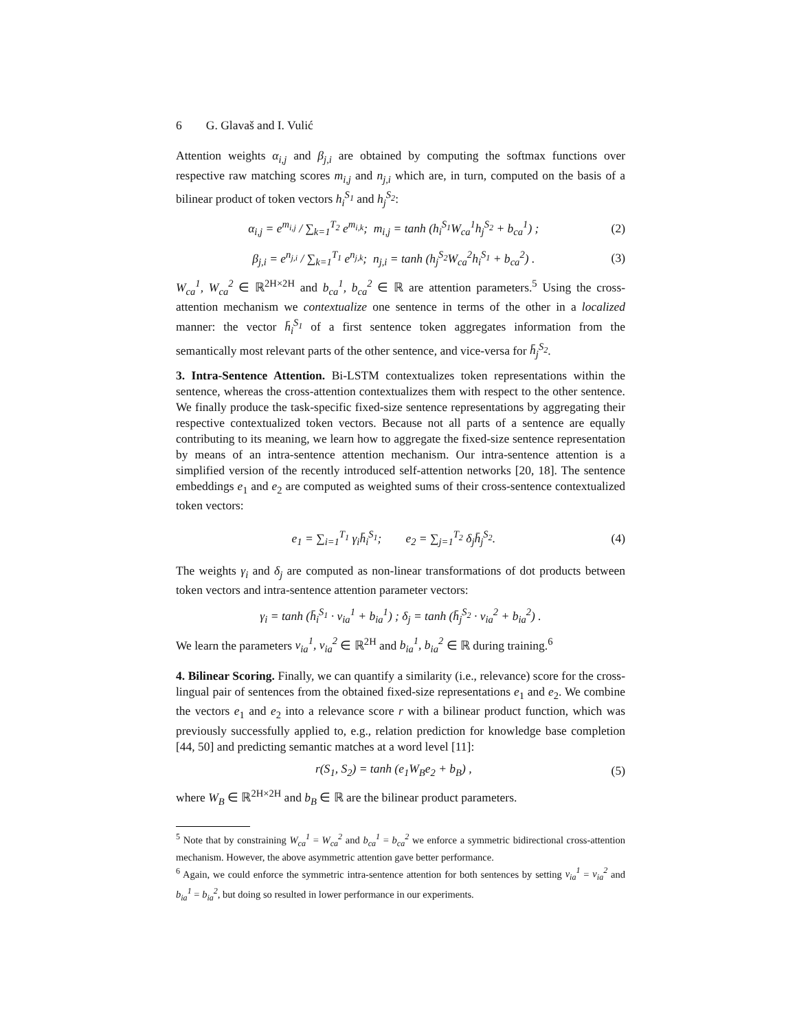6 G. Glavaš and I. Vulić
Attention weights α<sub>i,j</sub> and β<sub>j,i</sub> are obtained by computing the softmax functions over respective raw matching scores m<sub>i,j</sub> and n<sub>j,i</sub> which are, in turn, computed on the basis of a bilinear product of token vectors h<sub>i</sub><sup>S<sub>1</sub></sup> and h<sub>j</sub><sup>S<sub>2</sub></sup>:
α<sub>i,j</sub> = e<sup>m<sub>i,j</sub></sup> / ∑<sub>k=1</sub><sup>T<sub>2</sub></sup> e<sup>m<sub>i,k</sub></sup>; m<sub>i,j</sub> = tanh (h<sub>i</sub><sup>S<sub>1</sub></sup>W<sub>ca</sub><sup>1</sup>h<sub>j</sub><sup>S<sub>2</sub></sup> + b<sub>ca</sub><sup>1</sup>) ; (2)
β<sub>j,i</sub> = e<sup>n<sub>j,i</sub></sup> / ∑<sub>k=1</sub><sup>T<sub>1</sub></sup> e<sup>n<sub>j,k</sub></sup>; n<sub>j,i</sub> = tanh (h<sub>j</sub><sup>S<sub>2</sub></sup>W<sub>ca</sub><sup>2</sup>h<sub>i</sub><sup>S<sub>1</sub></sup> + b<sub>ca</sub><sup>2</sup>) . (3)
W<sub>ca</sub><sup>1</sup>, W<sub>ca</sub><sup>2</sup> ∈ ℝ<sup>2H×2H</sup> and b<sub>ca</sub><sup>1</sup>, b<sub>ca</sub><sup>2</sup> ∈ ℝ are attention parameters.<sup>5</sup> Using the cross-attention mechanism we contextualize one sentence in terms of the other in a localized manner: the vector h̄<sub>i</sub><sup>S<sub>1</sub></sup> of a first sentence token aggregates information from the semantically most relevant parts of the other sentence, and vice-versa for h̄<sub>j</sub><sup>S<sub>2</sub></sup>.
3. Intra-Sentence Attention. Bi-LSTM contextualizes token representations within the sentence, whereas the cross-attention contextualizes them with respect to the other sentence. We finally produce the task-specific fixed-size sentence representations by aggregating their respective contextualized token vectors. Because not all parts of a sentence are equally contributing to its meaning, we learn how to aggregate the fixed-size sentence representation by means of an intra-sentence attention mechanism. Our intra-sentence attention is a simplified version of the recently introduced self-attention networks [20, 18]. The sentence embeddings e<sub>1</sub> and e<sub>2</sub> are computed as weighted sums of their cross-sentence contextualized token vectors:
e<sub>1</sub> = ∑<sub>i=1</sub><sup>T<sub>1</sub></sup> γ<sub>i</sub>h̄<sub>i</sub><sup>S<sub>1</sub></sup>; e<sub>2</sub> = ∑<sub>j=1</sub><sup>T<sub>2</sub></sup> δ<sub>j</sub>h̄<sub>j</sub><sup>S<sub>2</sub></sup>. (4)
The weights γ<sub>i</sub> and δ<sub>j</sub> are computed as non-linear transformations of dot products between token vectors and intra-sentence attention parameter vectors:
γ<sub>i</sub> = tanh (h̄<sub>i</sub><sup>S<sub>1</sub></sup> · v<sub>ia</sub><sup>1</sup> + b<sub>ia</sub><sup>1</sup>) ; δ<sub>j</sub> = tanh (h̄<sub>j</sub><sup>S<sub>2</sub></sup> · v<sub>ia</sub><sup>2</sup> + b<sub>ia</sub><sup>2</sup>) .
We learn the parameters v<sub>ia</sub><sup>1</sup>, v<sub>ia</sub><sup>2</sup> ∈ ℝ<sup>2H</sup> and b<sub>ia</sub><sup>1</sup>, b<sub>ia</sub><sup>2</sup> ∈ ℝ during training.<sup>6</sup>
4. Bilinear Scoring. Finally, we can quantify a similarity (i.e., relevance) score for the cross-lingual pair of sentences from the obtained fixed-size representations e<sub>1</sub> and e<sub>2</sub>. We combine the vectors e<sub>1</sub> and e<sub>2</sub> into a relevance score r with a bilinear product function, which was previously successfully applied to, e.g., relation prediction for knowledge base completion [44, 50] and predicting semantic matches at a word level [11]:
r(S<sub>1</sub>, S<sub>2</sub>) = tanh (e<sub>1</sub>W<sub>B</sub>e<sub>2</sub> + b<sub>B</sub>) , (5)
where W<sub>B</sub> ∈ ℝ<sup>2H×2H</sup> and b<sub>B</sub> ∈ ℝ are the bilinear product parameters.
<sup>5</sup> Note that by constraining W<sub>ca</sub><sup>1</sup> = W<sub>ca</sub><sup>2</sup> and b<sub>ca</sub><sup>1</sup> = b<sub>ca</sub><sup>2</sup> we enforce a symmetric bidirectional cross-attention mechanism. However, the above asymmetric attention gave better performance.
<sup>6</sup> Again, we could enforce the symmetric intra-sentence attention for both sentences by setting v<sub>ia</sub><sup>1</sup> = v<sub>ia</sub><sup>2</sup> and b<sub>ia</sub><sup>1</sup> = b<sub>ia</sub><sup>2</sup>, but doing so resulted in lower performance in our experiments.